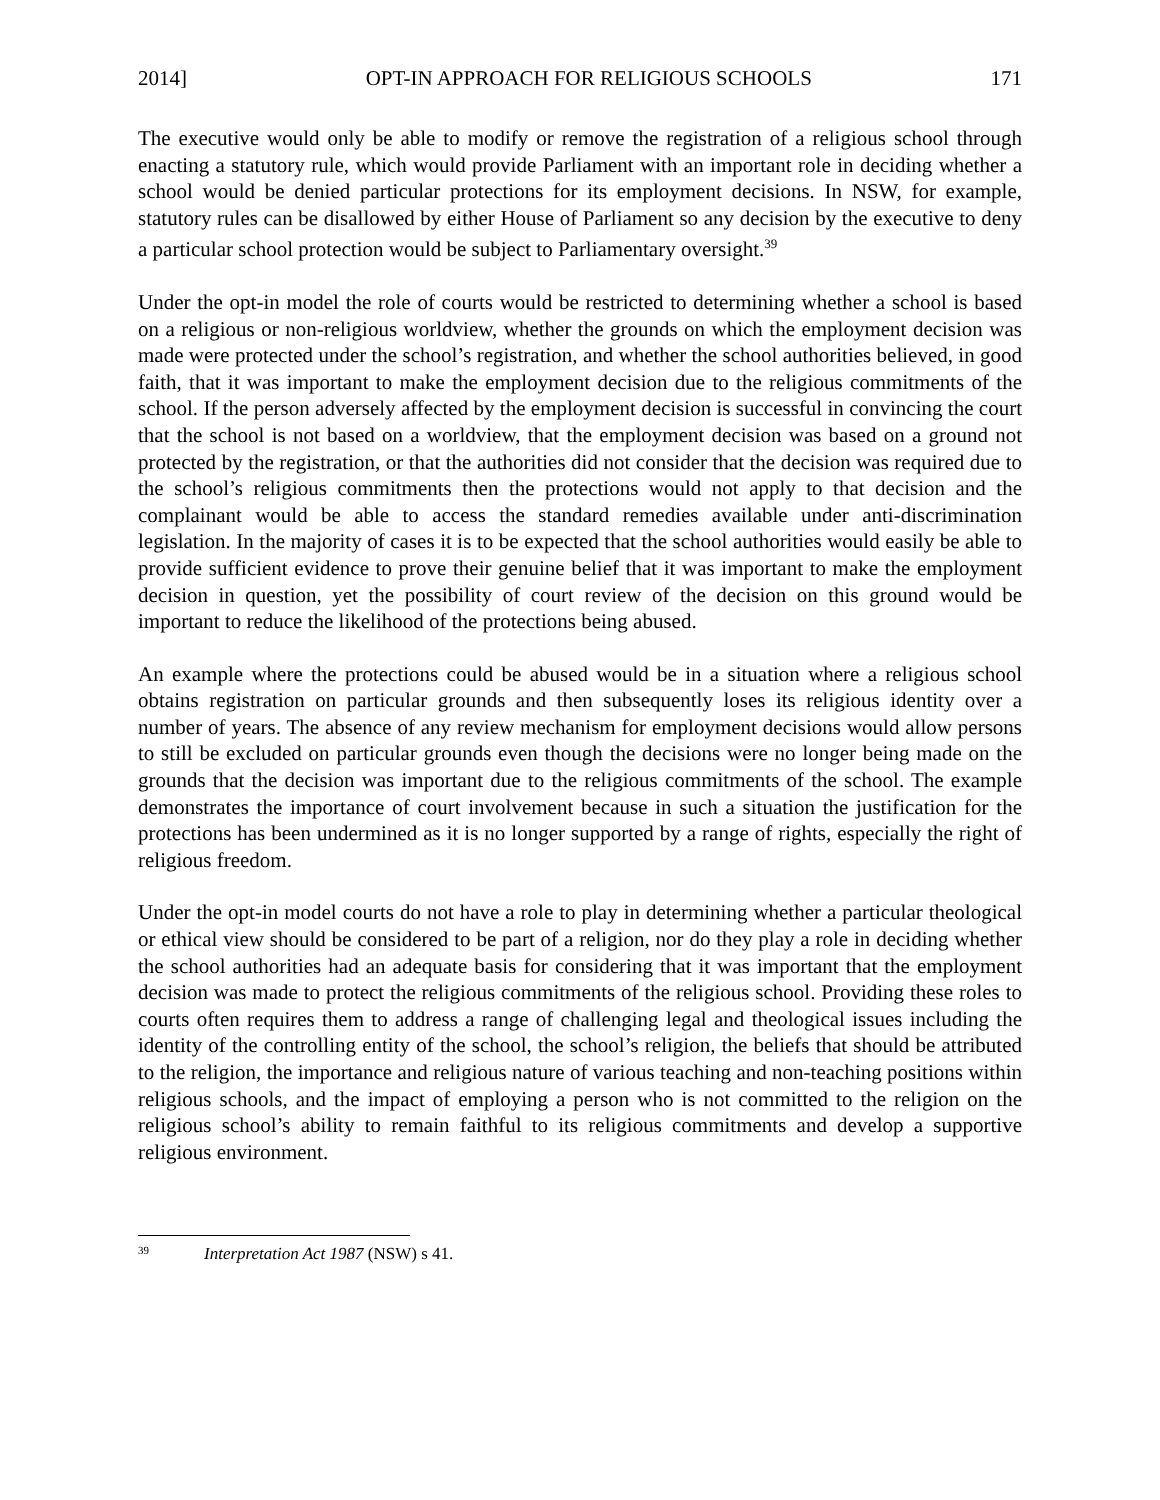2014] OPT-IN APPROACH FOR RELIGIOUS SCHOOLS 171
The executive would only be able to modify or remove the registration of a religious school through enacting a statutory rule, which would provide Parliament with an important role in deciding whether a school would be denied particular protections for its employment decisions. In NSW, for example, statutory rules can be disallowed by either House of Parliament so any decision by the executive to deny a particular school protection would be subject to Parliamentary oversight.<sup>39</sup>
Under the opt-in model the role of courts would be restricted to determining whether a school is based on a religious or non-religious worldview, whether the grounds on which the employment decision was made were protected under the school’s registration, and whether the school authorities believed, in good faith, that it was important to make the employment decision due to the religious commitments of the school. If the person adversely affected by the employment decision is successful in convincing the court that the school is not based on a worldview, that the employment decision was based on a ground not protected by the registration, or that the authorities did not consider that the decision was required due to the school’s religious commitments then the protections would not apply to that decision and the complainant would be able to access the standard remedies available under anti-discrimination legislation. In the majority of cases it is to be expected that the school authorities would easily be able to provide sufficient evidence to prove their genuine belief that it was important to make the employment decision in question, yet the possibility of court review of the decision on this ground would be important to reduce the likelihood of the protections being abused.
An example where the protections could be abused would be in a situation where a religious school obtains registration on particular grounds and then subsequently loses its religious identity over a number of years. The absence of any review mechanism for employment decisions would allow persons to still be excluded on particular grounds even though the decisions were no longer being made on the grounds that the decision was important due to the religious commitments of the school. The example demonstrates the importance of court involvement because in such a situation the justification for the protections has been undermined as it is no longer supported by a range of rights, especially the right of religious freedom.
Under the opt-in model courts do not have a role to play in determining whether a particular theological or ethical view should be considered to be part of a religion, nor do they play a role in deciding whether the school authorities had an adequate basis for considering that it was important that the employment decision was made to protect the religious commitments of the religious school. Providing these roles to courts often requires them to address a range of challenging legal and theological issues including the identity of the controlling entity of the school, the school’s religion, the beliefs that should be attributed to the religion, the importance and religious nature of various teaching and non-teaching positions within religious schools, and the impact of employing a person who is not committed to the religion on the religious school’s ability to remain faithful to its religious commitments and develop a supportive religious environment.
<sup>39</sup> Interpretation Act 1987 (NSW) s 41.